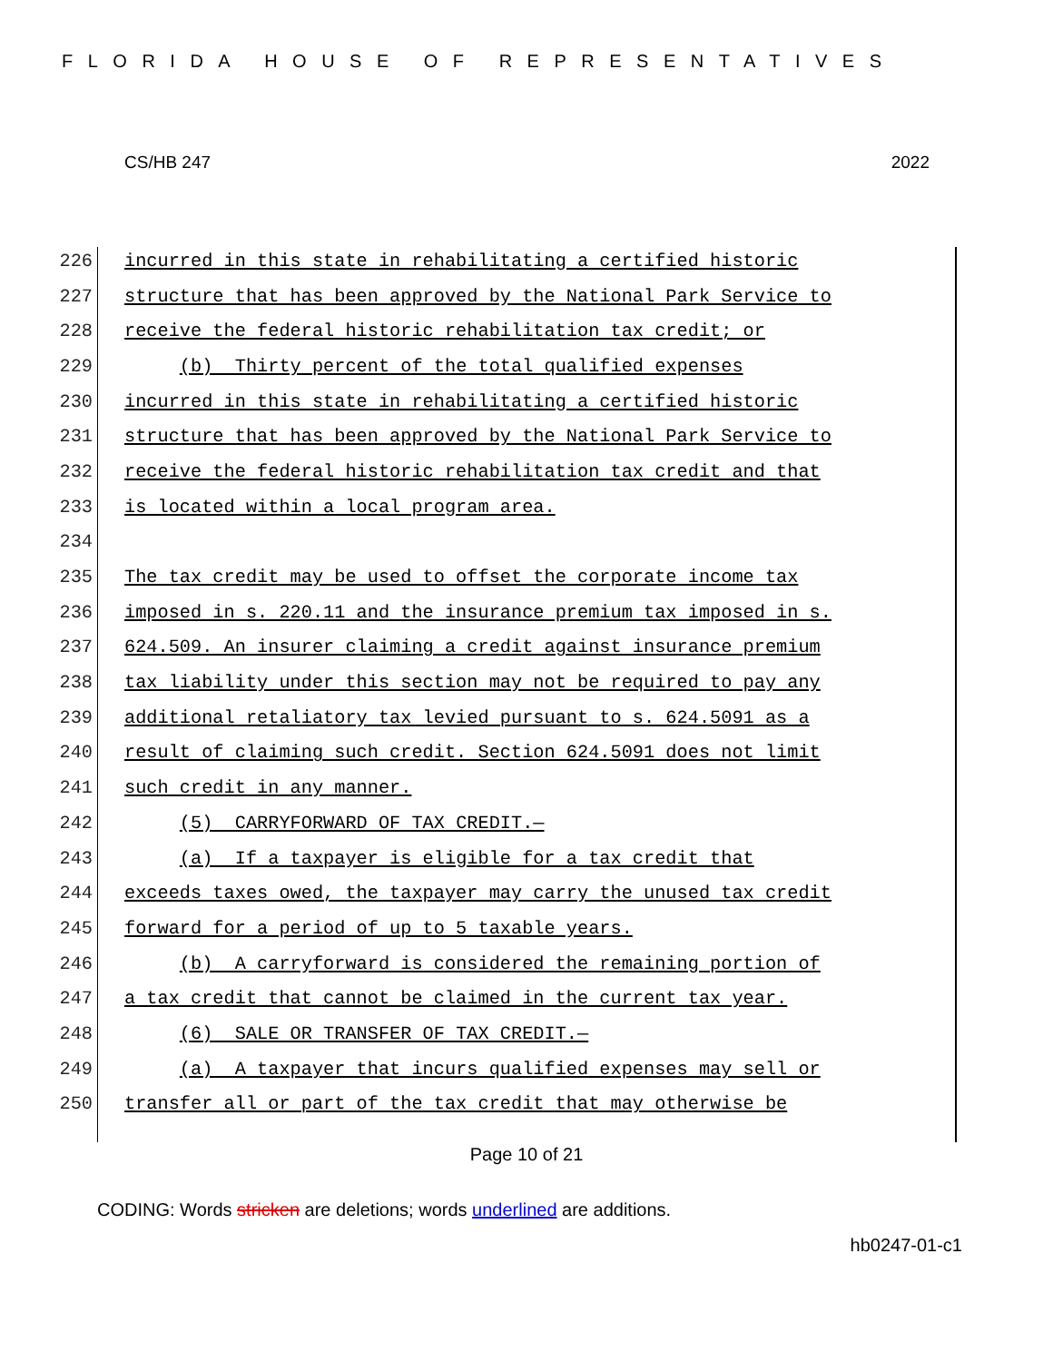FLORIDA HOUSE OF REPRESENTATIVES
CS/HB 247 2022
226 incurred in this state in rehabilitating a certified historic
227 structure that has been approved by the National Park Service to
228 receive the federal historic rehabilitation tax credit; or
229 (b) Thirty percent of the total qualified expenses
230 incurred in this state in rehabilitating a certified historic
231 structure that has been approved by the National Park Service to
232 receive the federal historic rehabilitation tax credit and that
233 is located within a local program area.
234
235 The tax credit may be used to offset the corporate income tax
236 imposed in s. 220.11 and the insurance premium tax imposed in s.
237 624.509. An insurer claiming a credit against insurance premium
238 tax liability under this section may not be required to pay any
239 additional retaliatory tax levied pursuant to s. 624.5091 as a
240 result of claiming such credit. Section 624.5091 does not limit
241 such credit in any manner.
242 (5) CARRYFORWARD OF TAX CREDIT.—
243 (a) If a taxpayer is eligible for a tax credit that
244 exceeds taxes owed, the taxpayer may carry the unused tax credit
245 forward for a period of up to 5 taxable years.
246 (b) A carryforward is considered the remaining portion of
247 a tax credit that cannot be claimed in the current tax year.
248 (6) SALE OR TRANSFER OF TAX CREDIT.—
249 (a) A taxpayer that incurs qualified expenses may sell or
250 transfer all or part of the tax credit that may otherwise be
Page 10 of 21
CODING: Words stricken are deletions; words underlined are additions.
hb0247-01-c1